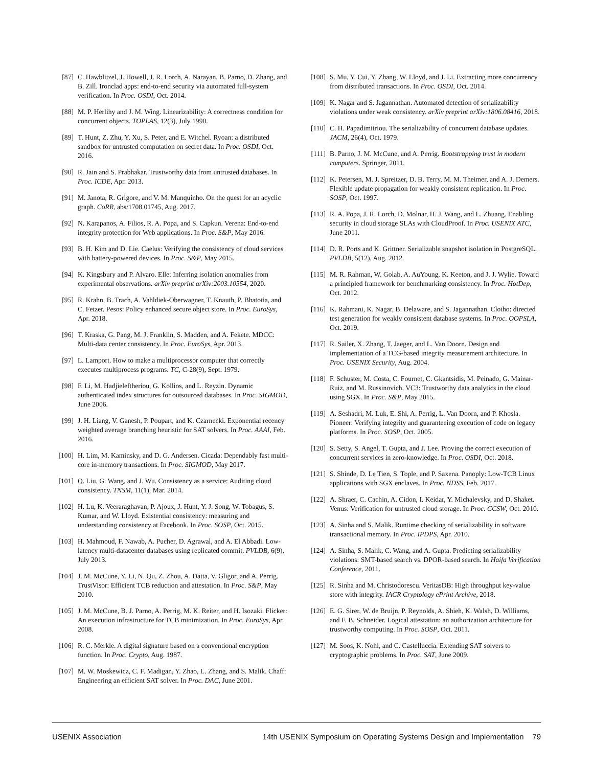[87] C. Hawblitzel, J. Howell, J. R. Lorch, A. Narayan, B. Parno, D. Zhang, and B. Zill. Ironclad apps: end-to-end security via automated full-system verification. In Proc. OSDI, Oct. 2014.
[88] M. P. Herlihy and J. M. Wing. Linearizability: A correctness condition for concurrent objects. TOPLAS, 12(3), July 1990.
[89] T. Hunt, Z. Zhu, Y. Xu, S. Peter, and E. Witchel. Ryoan: a distributed sandbox for untrusted computation on secret data. In Proc. OSDI, Oct. 2016.
[90] R. Jain and S. Prabhakar. Trustworthy data from untrusted databases. In Proc. ICDE, Apr. 2013.
[91] M. Janota, R. Grigore, and V. M. Manquinho. On the quest for an acyclic graph. CoRR, abs/1708.01745, Aug. 2017.
[92] N. Karapanos, A. Filios, R. A. Popa, and S. Capkun. Verena: End-to-end integrity protection for Web applications. In Proc. S&P, May 2016.
[93] B. H. Kim and D. Lie. Caelus: Verifying the consistency of cloud services with battery-powered devices. In Proc. S&P, May 2015.
[94] K. Kingsbury and P. Alvaro. Elle: Inferring isolation anomalies from experimental observations. arXiv preprint arXiv:2003.10554, 2020.
[95] R. Krahn, B. Trach, A. Vahldiek-Oberwagner, T. Knauth, P. Bhatotia, and C. Fetzer. Pesos: Policy enhanced secure object store. In Proc. EuroSys, Apr. 2018.
[96] T. Kraska, G. Pang, M. J. Franklin, S. Madden, and A. Fekete. MDCC: Multi-data center consistency. In Proc. EuroSys, Apr. 2013.
[97] L. Lamport. How to make a multiprocessor computer that correctly executes multiprocess programs. TC, C-28(9), Sept. 1979.
[98] F. Li, M. Hadjieleftheriou, G. Kollios, and L. Reyzin. Dynamic authenticated index structures for outsourced databases. In Proc. SIGMOD, June 2006.
[99] J. H. Liang, V. Ganesh, P. Poupart, and K. Czarnecki. Exponential recency weighted average branching heuristic for SAT solvers. In Proc. AAAI, Feb. 2016.
[100] H. Lim, M. Kaminsky, and D. G. Andersen. Cicada: Dependably fast multi-core in-memory transactions. In Proc. SIGMOD, May 2017.
[101] Q. Liu, G. Wang, and J. Wu. Consistency as a service: Auditing cloud consistency. TNSM, 11(1), Mar. 2014.
[102] H. Lu, K. Veeraraghavan, P. Ajoux, J. Hunt, Y. J. Song, W. Tobagus, S. Kumar, and W. Lloyd. Existential consistency: measuring and understanding consistency at Facebook. In Proc. SOSP, Oct. 2015.
[103] H. Mahmoud, F. Nawab, A. Pucher, D. Agrawal, and A. El Abbadi. Low-latency multi-datacenter databases using replicated commit. PVLDB, 6(9), July 2013.
[104] J. M. McCune, Y. Li, N. Qu, Z. Zhou, A. Datta, V. Gligor, and A. Perrig. TrustVisor: Efficient TCB reduction and attestation. In Proc. S&P, May 2010.
[105] J. M. McCune, B. J. Parno, A. Perrig, M. K. Reiter, and H. Isozaki. Flicker: An execution infrastructure for TCB minimization. In Proc. EuroSys, Apr. 2008.
[106] R. C. Merkle. A digital signature based on a conventional encryption function. In Proc. Crypto, Aug. 1987.
[107] M. W. Moskewicz, C. F. Madigan, Y. Zhao, L. Zhang, and S. Malik. Chaff: Engineering an efficient SAT solver. In Proc. DAC, June 2001.
[108] S. Mu, Y. Cui, Y. Zhang, W. Lloyd, and J. Li. Extracting more concurrency from distributed transactions. In Proc. OSDI, Oct. 2014.
[109] K. Nagar and S. Jagannathan. Automated detection of serializability violations under weak consistency. arXiv preprint arXiv:1806.08416, 2018.
[110] C. H. Papadimitriou. The serializability of concurrent database updates. JACM, 26(4), Oct. 1979.
[111] B. Parno, J. M. McCune, and A. Perrig. Bootstrapping trust in modern computers. Springer, 2011.
[112] K. Petersen, M. J. Spreitzer, D. B. Terry, M. M. Theimer, and A. J. Demers. Flexible update propagation for weakly consistent replication. In Proc. SOSP, Oct. 1997.
[113] R. A. Popa, J. R. Lorch, D. Molnar, H. J. Wang, and L. Zhuang. Enabling security in cloud storage SLAs with CloudProof. In Proc. USENIX ATC, June 2011.
[114] D. R. Ports and K. Grittner. Serializable snapshot isolation in PostgreSQL. PVLDB, 5(12), Aug. 2012.
[115] M. R. Rahman, W. Golab, A. AuYoung, K. Keeton, and J. J. Wylie. Toward a principled framework for benchmarking consistency. In Proc. HotDep, Oct. 2012.
[116] K. Rahmani, K. Nagar, B. Delaware, and S. Jagannathan. Clotho: directed test generation for weakly consistent database systems. In Proc. OOPSLA, Oct. 2019.
[117] R. Sailer, X. Zhang, T. Jaeger, and L. Van Doorn. Design and implementation of a TCG-based integrity measurement architecture. In Proc. USENIX Security, Aug. 2004.
[118] F. Schuster, M. Costa, C. Fournet, C. Gkantsidis, M. Peinado, G. Mainar-Ruiz, and M. Russinovich. VC3: Trustworthy data analytics in the cloud using SGX. In Proc. S&P, May 2015.
[119] A. Seshadri, M. Luk, E. Shi, A. Perrig, L. Van Doorn, and P. Khosla. Pioneer: Verifying integrity and guaranteeing execution of code on legacy platforms. In Proc. SOSP, Oct. 2005.
[120] S. Setty, S. Angel, T. Gupta, and J. Lee. Proving the correct execution of concurrent services in zero-knowledge. In Proc. OSDI, Oct. 2018.
[121] S. Shinde, D. Le Tien, S. Tople, and P. Saxena. Panoply: Low-TCB Linux applications with SGX enclaves. In Proc. NDSS, Feb. 2017.
[122] A. Shraer, C. Cachin, A. Cidon, I. Keidar, Y. Michalevsky, and D. Shaket. Venus: Verification for untrusted cloud storage. In Proc. CCSW, Oct. 2010.
[123] A. Sinha and S. Malik. Runtime checking of serializability in software transactional memory. In Proc. IPDPS, Apr. 2010.
[124] A. Sinha, S. Malik, C. Wang, and A. Gupta. Predicting serializability violations: SMT-based search vs. DPOR-based search. In Haifa Verification Conference, 2011.
[125] R. Sinha and M. Christodorescu. VeritasDB: High throughput key-value store with integrity. IACR Cryptology ePrint Archive, 2018.
[126] E. G. Sirer, W. de Bruijn, P. Reynolds, A. Shieh, K. Walsh, D. Williams, and F. B. Schneider. Logical attestation: an authorization architecture for trustworthy computing. In Proc. SOSP, Oct. 2011.
[127] M. Soos, K. Nohl, and C. Castelluccia. Extending SAT solvers to cryptographic problems. In Proc. SAT, June 2009.
USENIX Association 14th USENIX Symposium on Operating Systems Design and Implementation 79